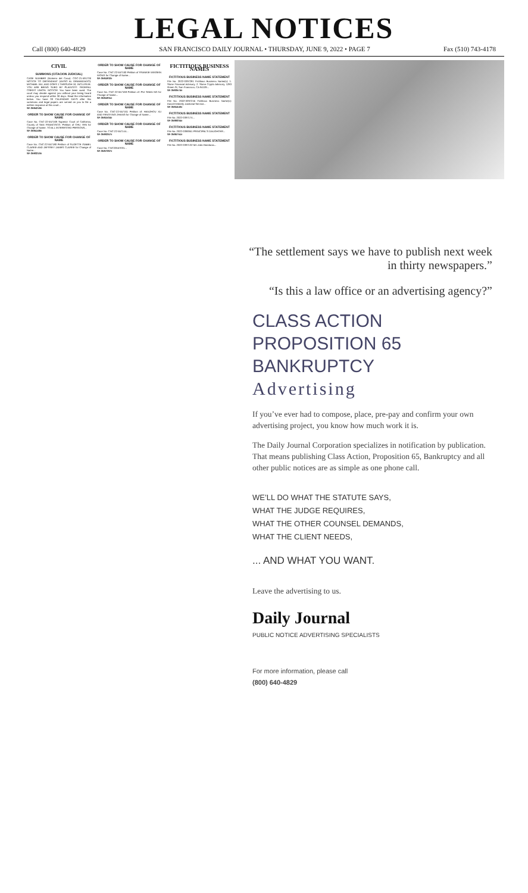LEGAL NOTICES
Call (800) 640-4829 SAN FRANCISCO DAILY JOURNAL • THURSDAY, JUNE 9, 2022 • PAGE 7 Fax (510) 743-4178
CIVIL
SUMMONS (CITACION JUDICIAL)
CASE NUMBER (Número del Caso): CGC-21-591736 NOTICE TO DEFENDANT (AVISO AL DEMANDADO): MICHAEL WU, AND DOES 1 THROUGH 10, INCLUSIVE. YOU ARE BEING SUED BY PLAINTIFF: FEDERAL CREDIT UNION. NOTICE! You have been sued. The court may decide against you without your being heard unless you respond within 30 days. Read the information below. You have 30 CALENDAR DAYS after this summons and legal papers are served on you to file a written response at this court...
SF-3594218#
ORDER TO SHOW CAUSE FOR CHANGE OF NAME
Case No. CNC-22-557169 Superior Court of California, County of SAN FRANCISCO. Petition of CHU YEN for Change of Name. TO ALL INTERESTED PERSONS...
SF-3594169#
ORDER TO SHOW CAUSE FOR CHANGE OF NAME
Case No. CNC-22-557180 Petition of SUZETTE ISABEL CLARKE AND JEFFREY JAMES CLARKE for Change of Name...
SF-3593210#
ORDER TO SHOW CAUSE FOR CHANGE OF NAME
Case No. CNC-22-557160 Petition of FRANKIE WINSEIN WONG for Change of Name...
SF-3591802#
ORDER TO SHOW CAUSE FOR CHANGE OF NAME
Case No. CNC-22-557168 Petition of: PUI SHAN NG for Change of Name...
SF-3591801#
ORDER TO SHOW CAUSE FOR CHANGE OF NAME
Case No. CNC-22-557161 Petition of: HANZHOU XU AND FENGYING ZHANG for Change of Name...
SF-3591534#
ORDER TO SHOW CAUSE FOR CHANGE OF NAME
Case No. CNC-22-557144...
SF-3590267#
ORDER TO SHOW CAUSE FOR CHANGE OF NAME
Case No. CNC22557031...
SF-3587287#
FICTITIOUS BUSINESS NAMES
FICTITIOUS BUSINESS NAME STATEMENT
File No. 2022-0397281 Fictitious Business Name(s): 1. Stone Financial Advisory, 2. Stone Crypto Advisory, 1283 Green St, San Francisco, CA 94109...
SF-3593574#
FICTITIOUS BUSINESS NAME STATEMENT
File No. 2022-0397245 Fictitious Business Name(s): David Kimberly Janitorial Service...
SF-3591640#
FICTITIOUS BUSINESS NAME STATEMENT
File No. 2022-0397174...
SF-3589304#
FICTITIOUS BUSINESS NAME STATEMENT
File No. 2022-0396951 PRINCIPAL'S DAUGHTER...
SF-3586751#
FICTITIOUS BUSINESS NAME STATEMENT
File No. 2022-0397132 Mi Lindo Honduras...
“The settlement says we have to publish next week in thirty newspapers.”
“Is this a law office or an advertising agency?”
CLASS ACTION
PROPOSITION 65
BANKRUPTCY
Advertising
If you’ve ever had to compose, place, pre-pay and confirm your own advertising project, you know how much work it is.
The Daily Journal Corporation specializes in notification by publication. That means publishing Class Action, Proposition 65, Bankruptcy and all other public notices are as simple as one phone call.
WE’LL DO WHAT THE STATUTE SAYS,
WHAT THE JUDGE REQUIRES,
WHAT THE OTHER COUNSEL DEMANDS,
WHAT THE CLIENT NEEDS,
... AND WHAT YOU WANT.
Leave the advertising to us.
Daily Journal
PUBLIC NOTICE ADVERTISING SPECIALISTS
For more information, please call
(800) 640-4829